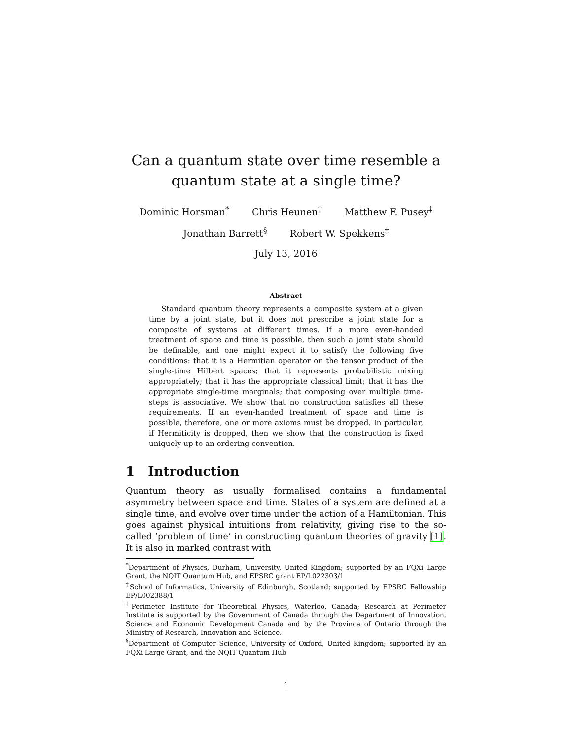Can a quantum state over time resemble a
quantum state at a single time?
Dominic Horsman<sup>*</sup> Chris Heunen<sup>†</sup> Matthew F. Pusey<sup>‡</sup>
Jonathan Barrett<sup>§</sup> Robert W. Spekkens<sup>‡</sup>
July 13, 2016
Abstract
Standard quantum theory represents a composite system at a given time by a joint state, but it does not prescribe a joint state for a composite of systems at different times. If a more even-handed treatment of space and time is possible, then such a joint state should be definable, and one might expect it to satisfy the following five conditions: that it is a Hermitian operator on the tensor product of the single-time Hilbert spaces; that it represents probabilistic mixing appropriately; that it has the appropriate classical limit; that it has the appropriate single-time marginals; that composing over multiple time-steps is associative. We show that no construction satisfies all these requirements. If an even-handed treatment of space and time is possible, therefore, one or more axioms must be dropped. In particular, if Hermiticity is dropped, then we show that the construction is fixed uniquely up to an ordering convention.
1 Introduction
Quantum theory as usually formalised contains a fundamental asymmetry between space and time. States of a system are defined at a single time, and evolve over time under the action of a Hamiltonian. This goes against physical intuitions from relativity, giving rise to the so-called ‘problem of time’ in constructing quantum theories of gravity [1]. It is also in marked contrast with
<sup>*</sup> Department of Physics, Durham, University, United Kingdom; supported by an FQXi Large Grant, the NQIT Quantum Hub, and EPSRC grant EP/L022303/1
<sup>†</sup> School of Informatics, University of Edinburgh, Scotland; supported by EPSRC Fellowship EP/L002388/1
<sup>‡</sup> Perimeter Institute for Theoretical Physics, Waterloo, Canada; Research at Perimeter Institute is supported by the Government of Canada through the Department of Innovation, Science and Economic Development Canada and by the Province of Ontario through the Ministry of Research, Innovation and Science.
<sup>§</sup> Department of Computer Science, University of Oxford, United Kingdom; supported by an FQXi Large Grant, and the NQIT Quantum Hub
1